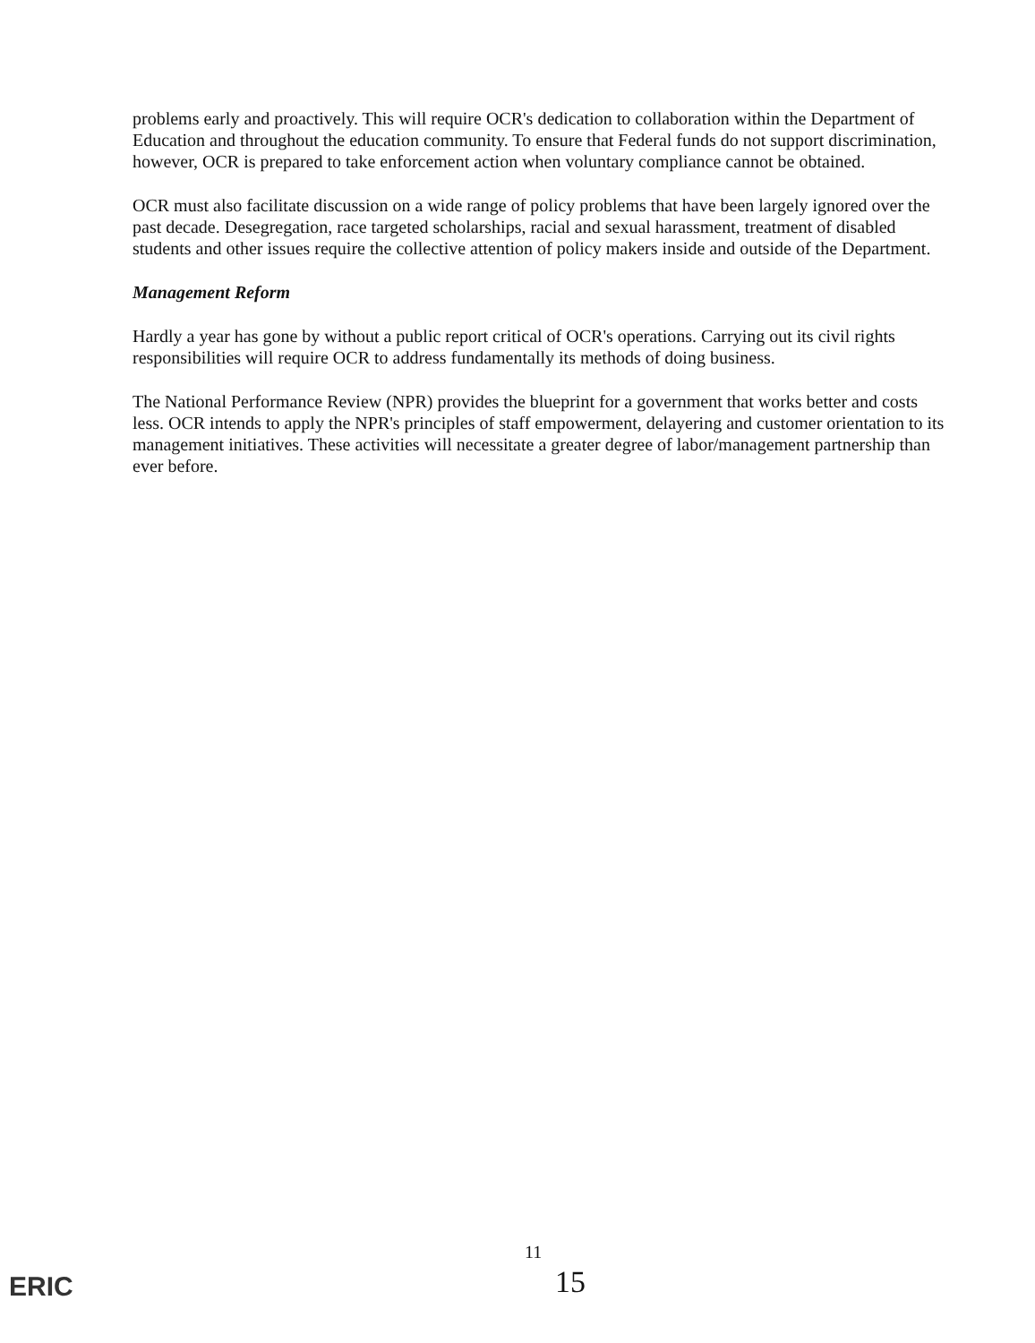problems early and proactively. This will require OCR's dedication to collaboration within the Department of Education and throughout the education community. To ensure that Federal funds do not support discrimination, however, OCR is prepared to take enforcement action when voluntary compliance cannot be obtained.
OCR must also facilitate discussion on a wide range of policy problems that have been largely ignored over the past decade. Desegregation, race targeted scholarships, racial and sexual harassment, treatment of disabled students and other issues require the collective attention of policy makers inside and outside of the Department.
Management Reform
Hardly a year has gone by without a public report critical of OCR's operations. Carrying out its civil rights responsibilities will require OCR to address fundamentally its methods of doing business.
The National Performance Review (NPR) provides the blueprint for a government that works better and costs less. OCR intends to apply the NPR's principles of staff empowerment, delayering and customer orientation to its management initiatives. These activities will necessitate a greater degree of labor/management partnership than ever before.
11
15
ERIC